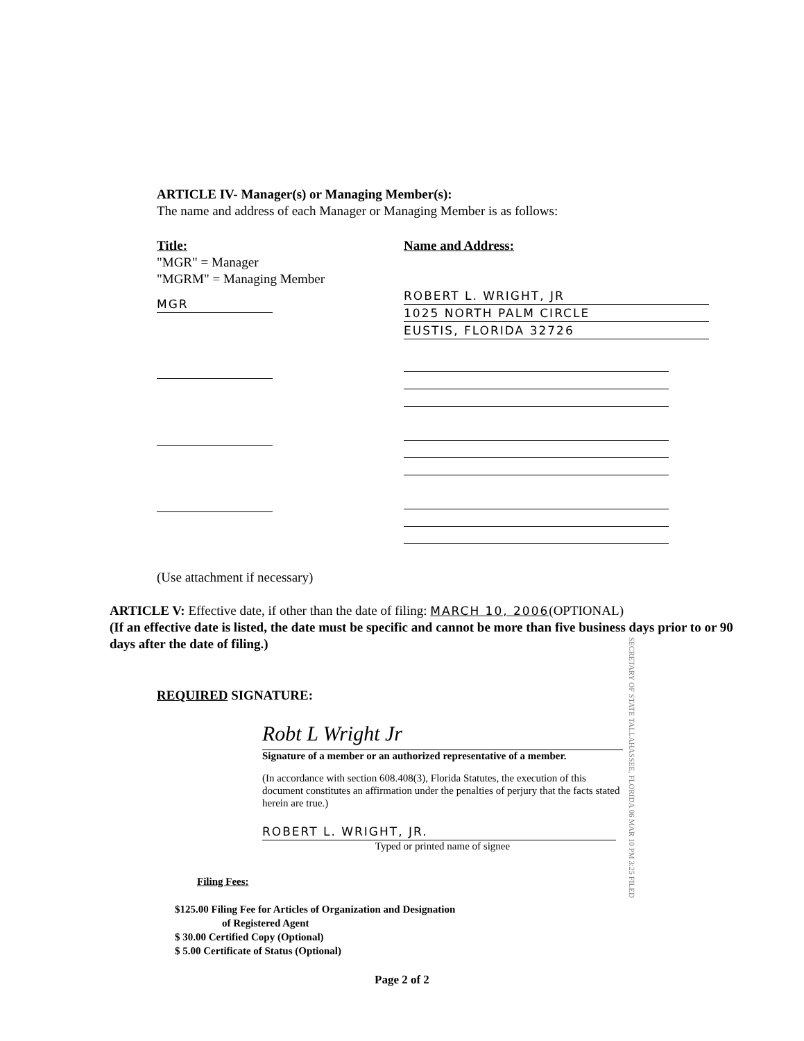ARTICLE IV- Manager(s) or Managing Member(s):
The name and address of each Manager or Managing Member is as follows:
Title:
"MGR" = Manager
"MGRM" = Managing Member
MGR
Name and Address:
ROBERT L. WRIGHT, JR
1025 NORTH PALM CIRCLE
EUSTIS, FLORIDA 32726
(Use attachment if necessary)
ARTICLE V: Effective date, if other than the date of filing: MARCH 10, 2006(OPTIONAL)
(If an effective date is listed, the date must be specific and cannot be more than five business days prior to or 90 days after the date of filing.)
REQUIRED SIGNATURE:
Robt L Wright Jr
Signature of a member or an authorized representative of a member.
(In accordance with section 608.408(3), Florida Statutes, the execution of this document constitutes an affirmation under the penalties of perjury that the facts stated herein are true.)
ROBERT L. WRIGHT, JR.
Typed or printed name of signee
Filing Fees:
$125.00 Filing Fee for Articles of Organization and Designation
of Registered Agent
$ 30.00 Certified Copy (Optional)
$ 5.00 Certificate of Status (Optional)
Page 2 of 2
SECRETARY OF STATE TALLAHASSEE, FLORIDA 06 MAR 10 PM 3:25 FILED